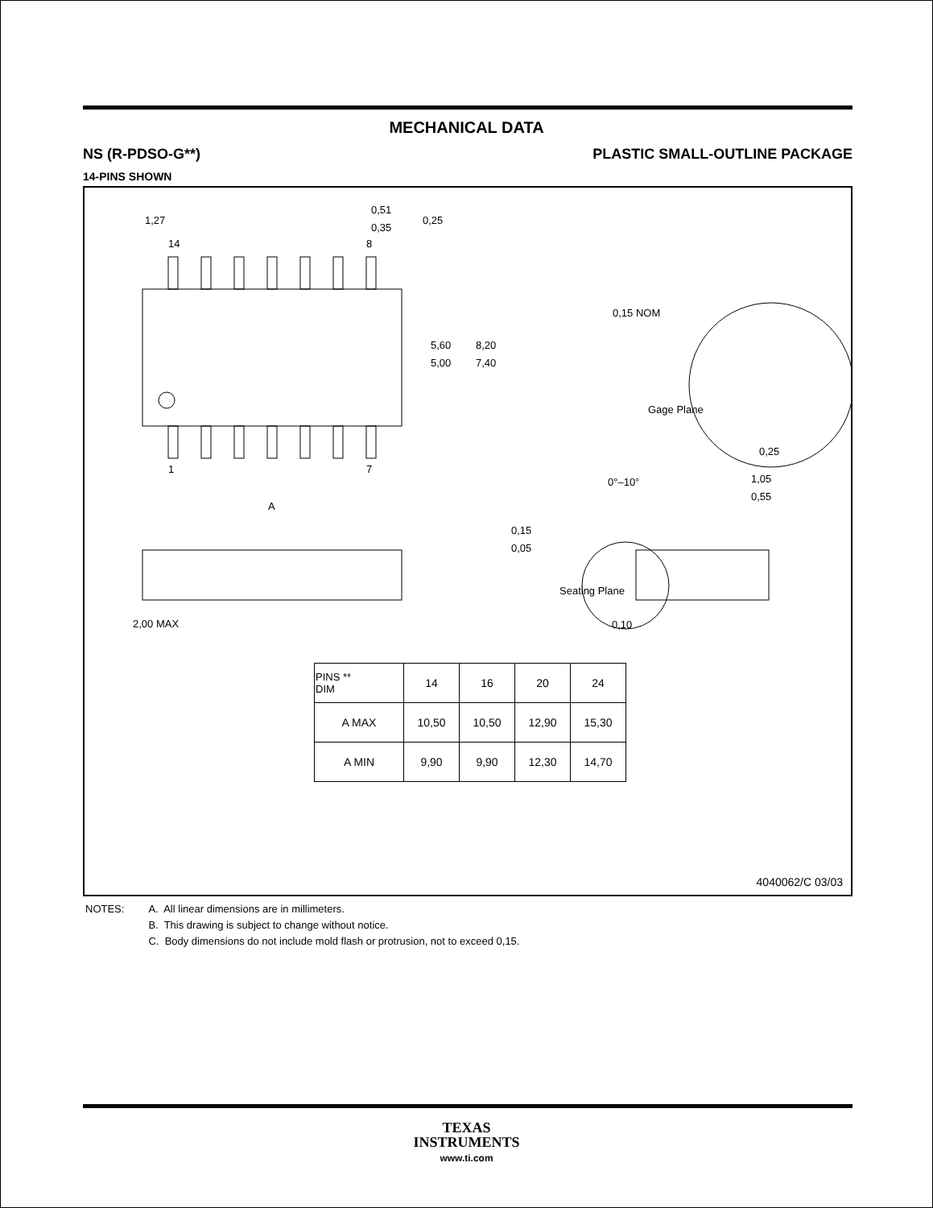MECHANICAL DATA
NS (R-PDSO-G**) PLASTIC SMALL-OUTLINE PACKAGE
14-PINS SHOWN
14
8
1
7
1,27
0,51
0,35
0,25
5,60
5,00
8,20
7,40
A
0,15
0,05
2,00 MAX
Seating Plane
0,10
0,15 NOM
Gage Plane
0,25
0°–10°
1,05
0,55
| PINS ** DIM | 14 | 16 | 20 | 24 |
| --- | --- | --- | --- | --- |
| A MAX | 10,50 | 10,50 | 12,90 | 15,30 |
| A MIN | 9,90 | 9,90 | 12,30 | 14,70 |
4040062/C 03/03
NOTES: A. All linear dimensions are in millimeters.
B. This drawing is subject to change without notice.
C. Body dimensions do not include mold flash or protrusion, not to exceed 0,15.
TEXAS
INSTRUMENTS
www.ti.com